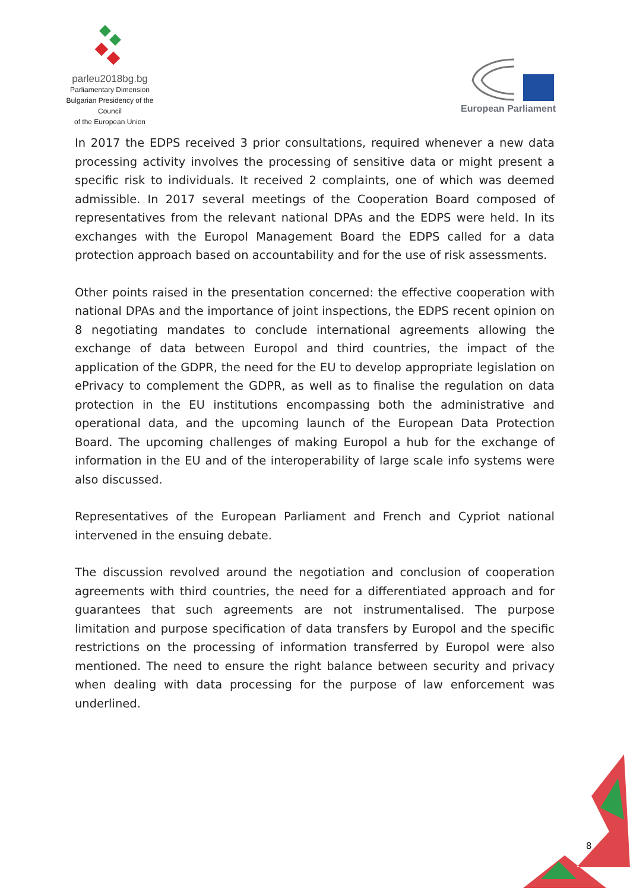parleu2018bg.bg
Parliamentary Dimension
Bulgarian Presidency of the Council
of the European Union
European Parliament
In 2017 the EDPS received 3 prior consultations, required whenever a new data processing activity involves the processing of sensitive data or might present a specific risk to individuals. It received 2 complaints, one of which was deemed admissible. In 2017 several meetings of the Cooperation Board composed of representatives from the relevant national DPAs and the EDPS were held. In its exchanges with the Europol Management Board the EDPS called for a data protection approach based on accountability and for the use of risk assessments.
Other points raised in the presentation concerned: the effective cooperation with national DPAs and the importance of joint inspections, the EDPS recent opinion on 8 negotiating mandates to conclude international agreements allowing the exchange of data between Europol and third countries, the impact of the application of the GDPR, the need for the EU to develop appropriate legislation on ePrivacy to complement the GDPR, as well as to finalise the regulation on data protection in the EU institutions encompassing both the administrative and operational data, and the upcoming launch of the European Data Protection Board. The upcoming challenges of making Europol a hub for the exchange of information in the EU and of the interoperability of large scale info systems were also discussed.
Representatives of the European Parliament and French and Cypriot national intervened in the ensuing debate.
The discussion revolved around the negotiation and conclusion of cooperation agreements with third countries, the need for a differentiated approach and for guarantees that such agreements are not instrumentalised. The purpose limitation and purpose specification of data transfers by Europol and the specific restrictions on the processing of information transferred by Europol were also mentioned. The need to ensure the right balance between security and privacy when dealing with data processing for the purpose of law enforcement was underlined.
8